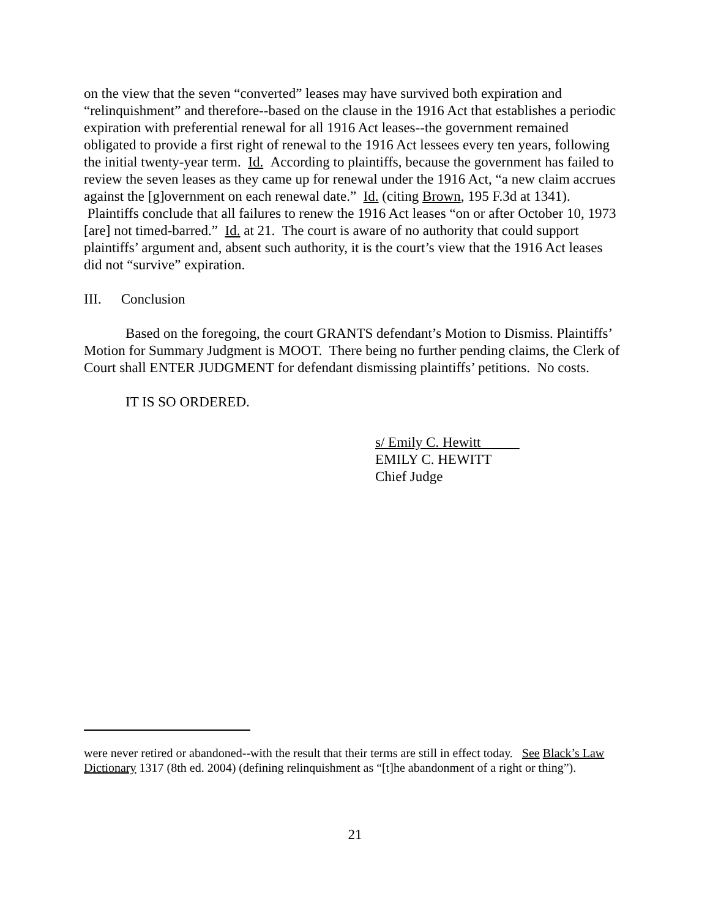on the view that the seven “converted” leases may have survived both expiration and “relinquishment” and therefore--based on the clause in the 1916 Act that establishes a periodic expiration with preferential renewal for all 1916 Act leases--the government remained obligated to provide a first right of renewal to the 1916 Act lessees every ten years, following the initial twenty-year term. Id. According to plaintiffs, because the government has failed to review the seven leases as they came up for renewal under the 1916 Act, “a new claim accrues against the [g]overnment on each renewal date.” Id. (citing Brown, 195 F.3d at 1341). Plaintiffs conclude that all failures to renew the 1916 Act leases “on or after October 10, 1973 [are] not timed-barred.” Id. at 21. The court is aware of no authority that could support plaintiffs’ argument and, absent such authority, it is the court’s view that the 1916 Act leases did not “survive” expiration.
III. Conclusion
Based on the foregoing, the court GRANTS defendant’s Motion to Dismiss. Plaintiffs’ Motion for Summary Judgment is MOOT. There being no further pending claims, the Clerk of Court shall ENTER JUDGMENT for defendant dismissing plaintiffs’ petitions. No costs.
IT IS SO ORDERED.
s/ Emily C. Hewitt
EMILY C. HEWITT
Chief Judge
were never retired or abandoned--with the result that their terms are still in effect today. See Black’s Law Dictionary 1317 (8th ed. 2004) (defining relinquishment as “[t]he abandonment of a right or thing”).
21